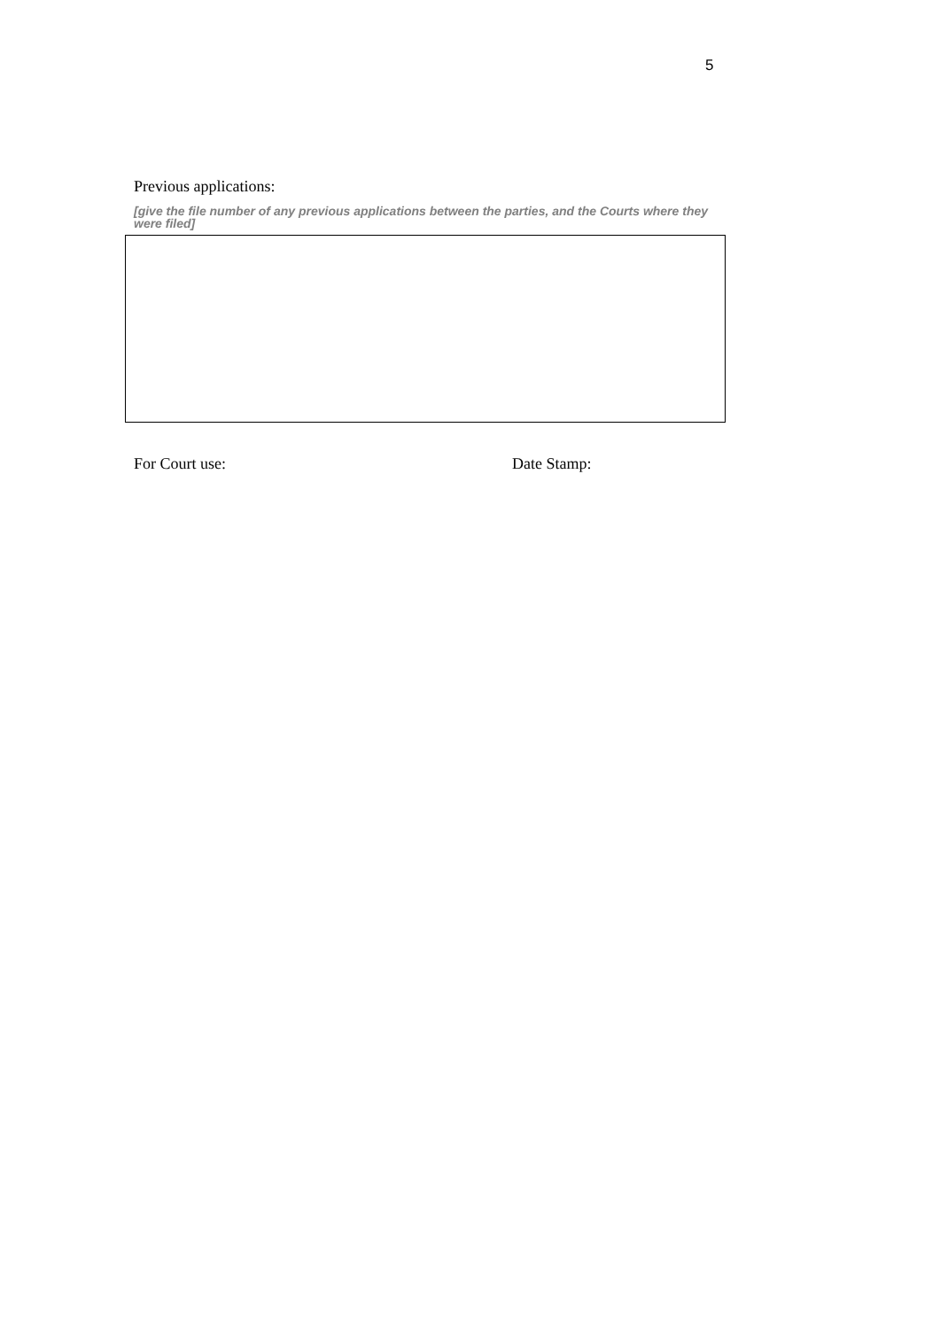5
Previous applications:
[give the file number of any previous applications between the parties, and the Courts where they were filed]
For Court use: Date Stamp: